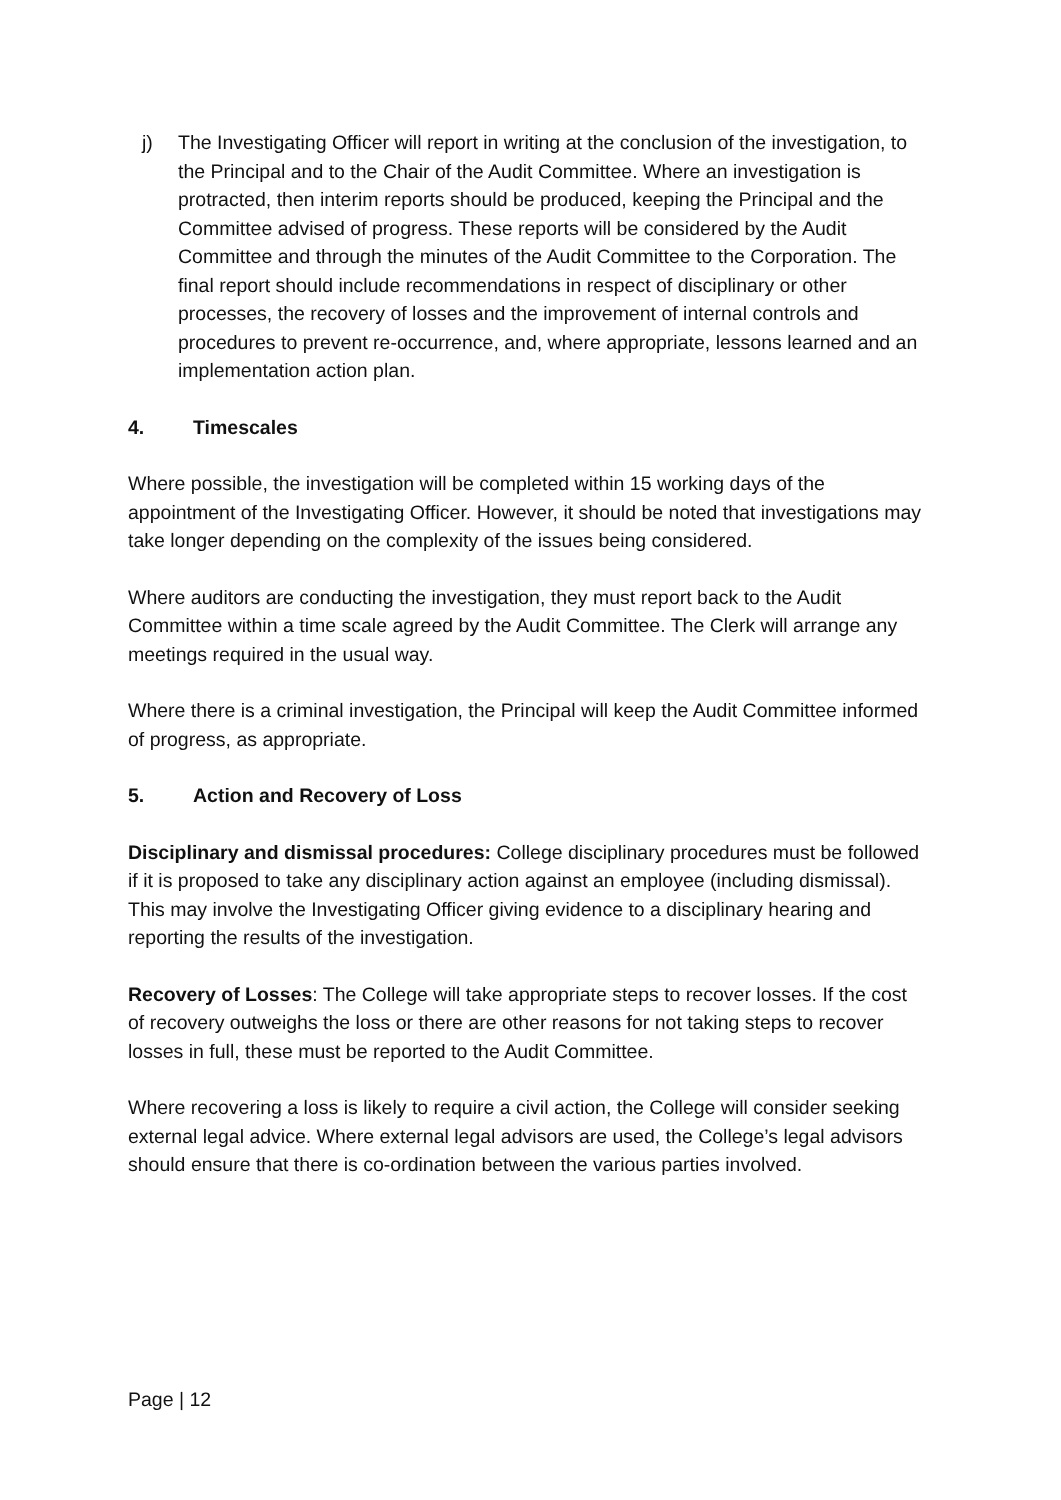j) The Investigating Officer will report in writing at the conclusion of the investigation, to the Principal and to the Chair of the Audit Committee. Where an investigation is protracted, then interim reports should be produced, keeping the Principal and the Committee advised of progress. These reports will be considered by the Audit Committee and through the minutes of the Audit Committee to the Corporation. The final report should include recommendations in respect of disciplinary or other processes, the recovery of losses and the improvement of internal controls and procedures to prevent re-occurrence, and, where appropriate, lessons learned and an implementation action plan.
4. Timescales
Where possible, the investigation will be completed within 15 working days of the appointment of the Investigating Officer. However, it should be noted that investigations may take longer depending on the complexity of the issues being considered.
Where auditors are conducting the investigation, they must report back to the Audit Committee within a time scale agreed by the Audit Committee. The Clerk will arrange any meetings required in the usual way.
Where there is a criminal investigation, the Principal will keep the Audit Committee informed of progress, as appropriate.
5. Action and Recovery of Loss
Disciplinary and dismissal procedures: College disciplinary procedures must be followed if it is proposed to take any disciplinary action against an employee (including dismissal). This may involve the Investigating Officer giving evidence to a disciplinary hearing and reporting the results of the investigation.
Recovery of Losses: The College will take appropriate steps to recover losses. If the cost of recovery outweighs the loss or there are other reasons for not taking steps to recover losses in full, these must be reported to the Audit Committee.
Where recovering a loss is likely to require a civil action, the College will consider seeking external legal advice. Where external legal advisors are used, the College’s legal advisors should ensure that there is co-ordination between the various parties involved.
Page | 12